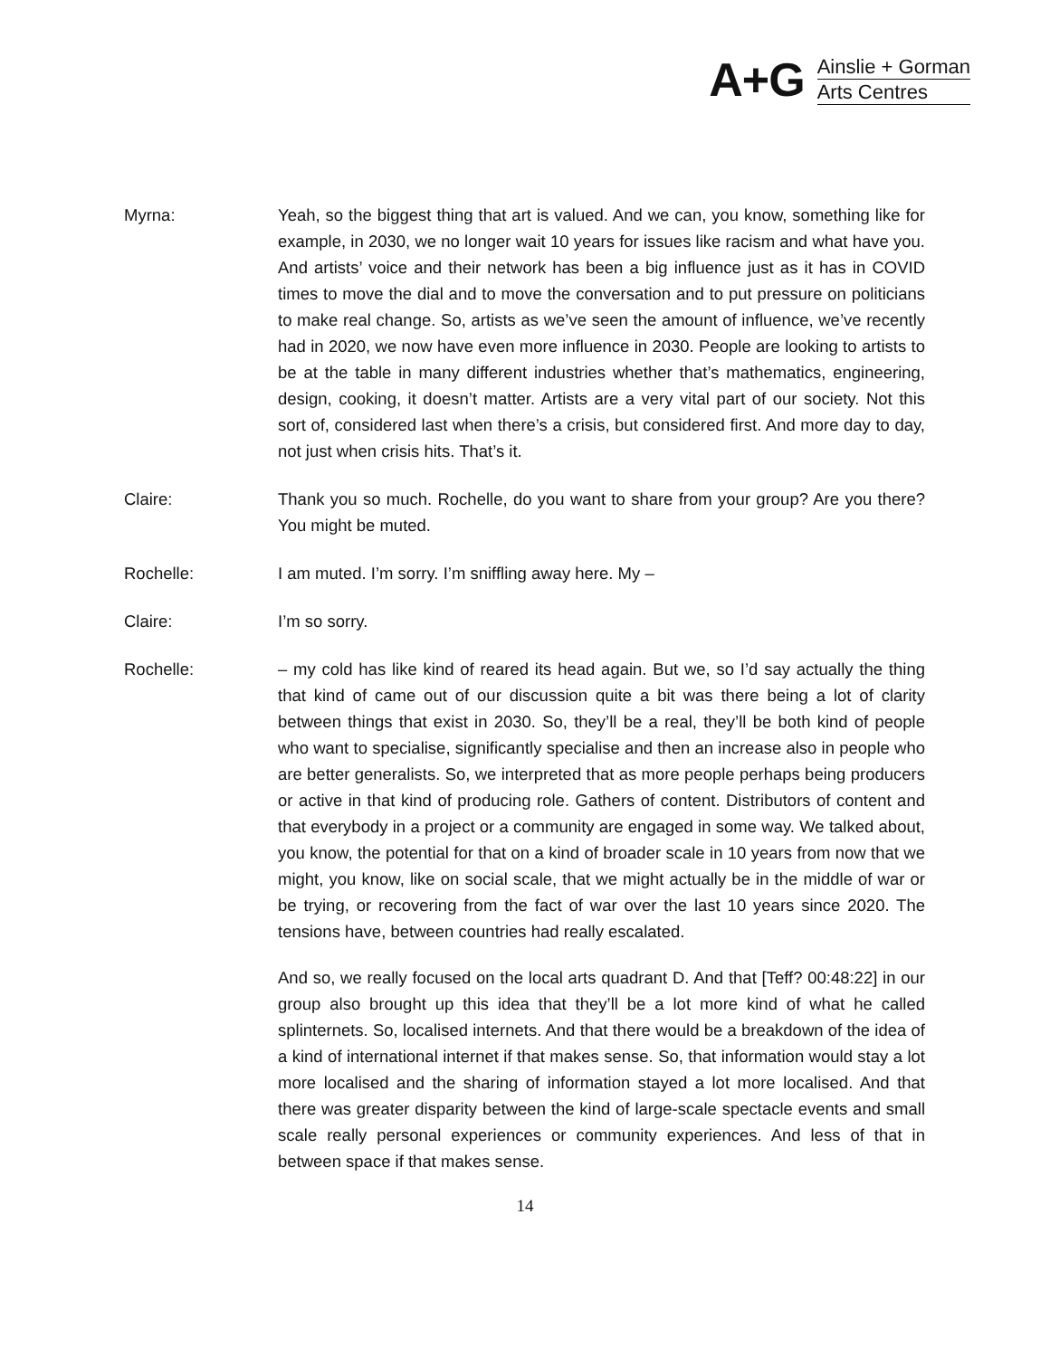A+G
Ainslie + Gorman
Arts Centres
Myrna: Yeah, so the biggest thing that art is valued. And we can, you know, something like for example, in 2030, we no longer wait 10 years for issues like racism and what have you. And artists’ voice and their network has been a big influence just as it has in COVID times to move the dial and to move the conversation and to put pressure on politicians to make real change. So, artists as we’ve seen the amount of influence, we’ve recently had in 2020, we now have even more influence in 2030. People are looking to artists to be at the table in many different industries whether that’s mathematics, engineering, design, cooking, it doesn’t matter. Artists are a very vital part of our society. Not this sort of, considered last when there’s a crisis, but considered first. And more day to day, not just when crisis hits. That’s it.
Claire: Thank you so much. Rochelle, do you want to share from your group? Are you there? You might be muted.
Rochelle: I am muted. I’m sorry. I’m sniffling away here. My –
Claire: I’m so sorry.
Rochelle: – my cold has like kind of reared its head again. But we, so I’d say actually the thing that kind of came out of our discussion quite a bit was there being a lot of clarity between things that exist in 2030. So, they’ll be a real, they’ll be both kind of people who want to specialise, significantly specialise and then an increase also in people who are better generalists. So, we interpreted that as more people perhaps being producers or active in that kind of producing role. Gathers of content. Distributors of content and that everybody in a project or a community are engaged in some way. We talked about, you know, the potential for that on a kind of broader scale in 10 years from now that we might, you know, like on social scale, that we might actually be in the middle of war or be trying, or recovering from the fact of war over the last 10 years since 2020. The tensions have, between countries had really escalated.
And so, we really focused on the local arts quadrant D. And that [Teff? 00:48:22] in our group also brought up this idea that they’ll be a lot more kind of what he called splinternets. So, localised internets. And that there would be a breakdown of the idea of a kind of international internet if that makes sense. So, that information would stay a lot more localised and the sharing of information stayed a lot more localised. And that there was greater disparity between the kind of large-scale spectacle events and small scale really personal experiences or community experiences. And less of that in between space if that makes sense.
14